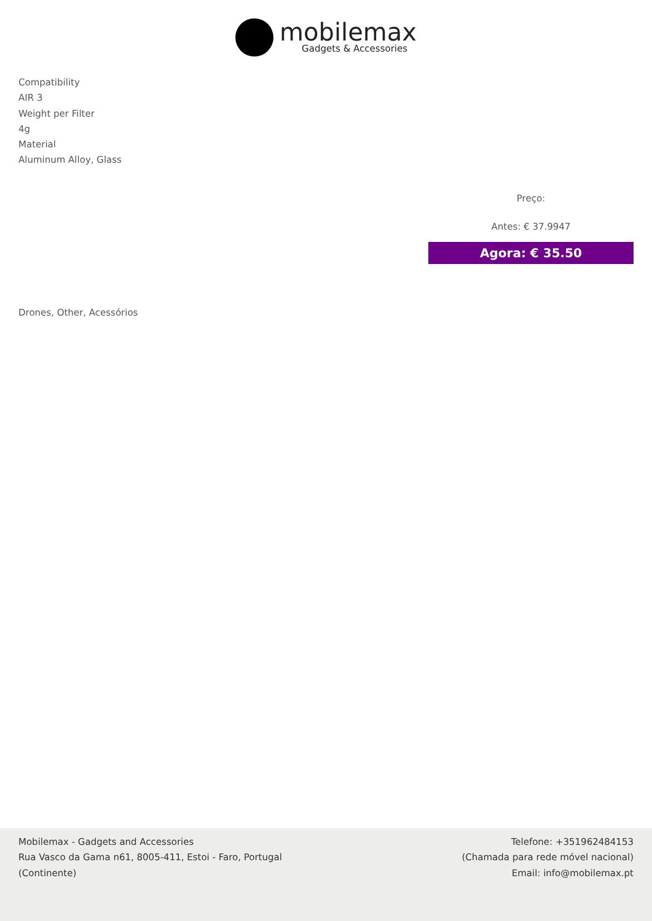mobilemax
Gadgets & Accessories
Compatibility
AIR 3
Weight per Filter
4g
Material
Aluminum Alloy, Glass
Preço:
Antes: € 37.9947
Agora: € 35.50
Drones, Other, Acessórios
Mobilemax - Gadgets and Accessories
Rua Vasco da Gama n61, 8005-411, Estoi - Faro, Portugal
(Continente)
Telefone: +351962484153
(Chamada para rede móvel nacional)
Email: info@mobilemax.pt